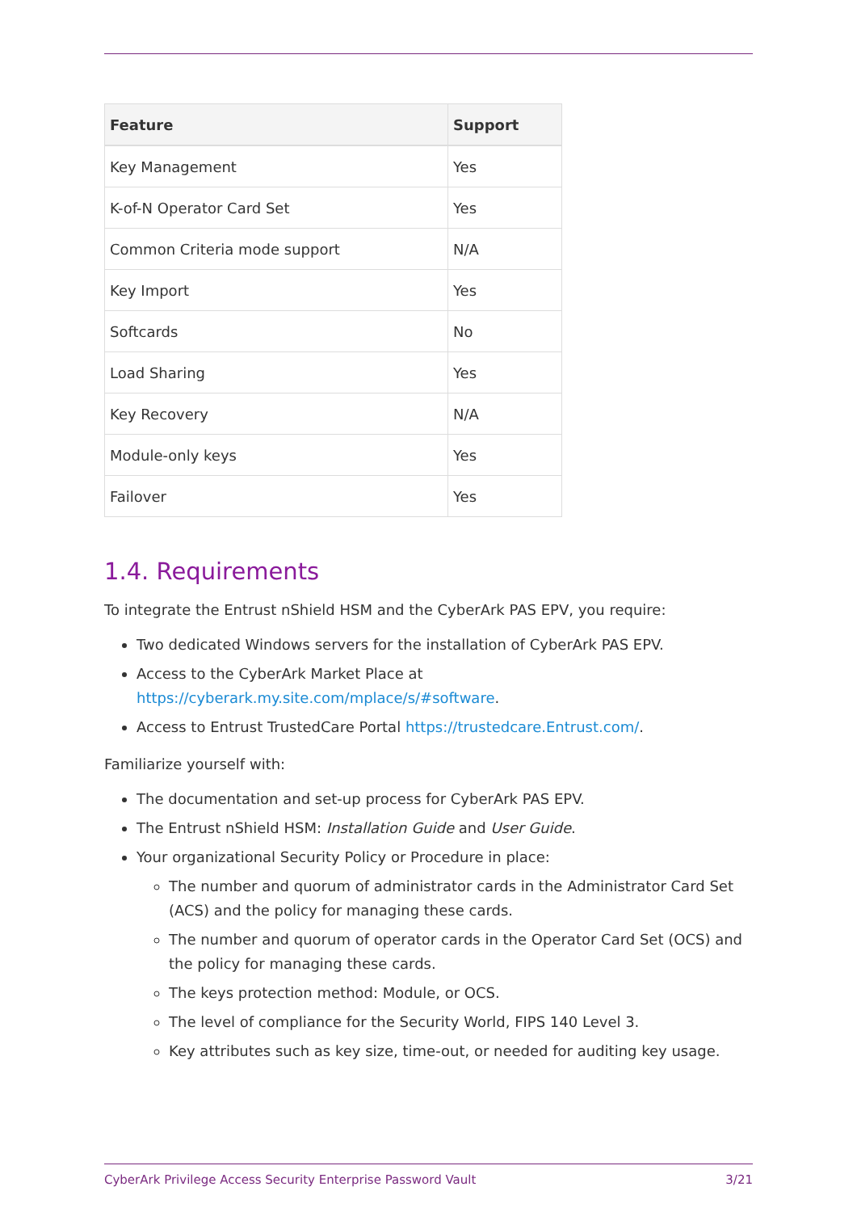| Feature | Support |
| --- | --- |
| Key Management | Yes |
| K-of-N Operator Card Set | Yes |
| Common Criteria mode support | N/A |
| Key Import | Yes |
| Softcards | No |
| Load Sharing | Yes |
| Key Recovery | N/A |
| Module-only keys | Yes |
| Failover | Yes |
1.4. Requirements
To integrate the Entrust nShield HSM and the CyberArk PAS EPV, you require:
Two dedicated Windows servers for the installation of CyberArk PAS EPV.
Access to the CyberArk Market Place at https://cyberark.my.site.com/mplace/s/#software.
Access to Entrust TrustedCare Portal https://trustedcare.Entrust.com/.
Familiarize yourself with:
The documentation and set-up process for CyberArk PAS EPV.
The Entrust nShield HSM: Installation Guide and User Guide.
Your organizational Security Policy or Procedure in place:
The number and quorum of administrator cards in the Administrator Card Set (ACS) and the policy for managing these cards.
The number and quorum of operator cards in the Operator Card Set (OCS) and the policy for managing these cards.
The keys protection method: Module, or OCS.
The level of compliance for the Security World, FIPS 140 Level 3.
Key attributes such as key size, time-out, or needed for auditing key usage.
CyberArk Privilege Access Security Enterprise Password Vault 3/21